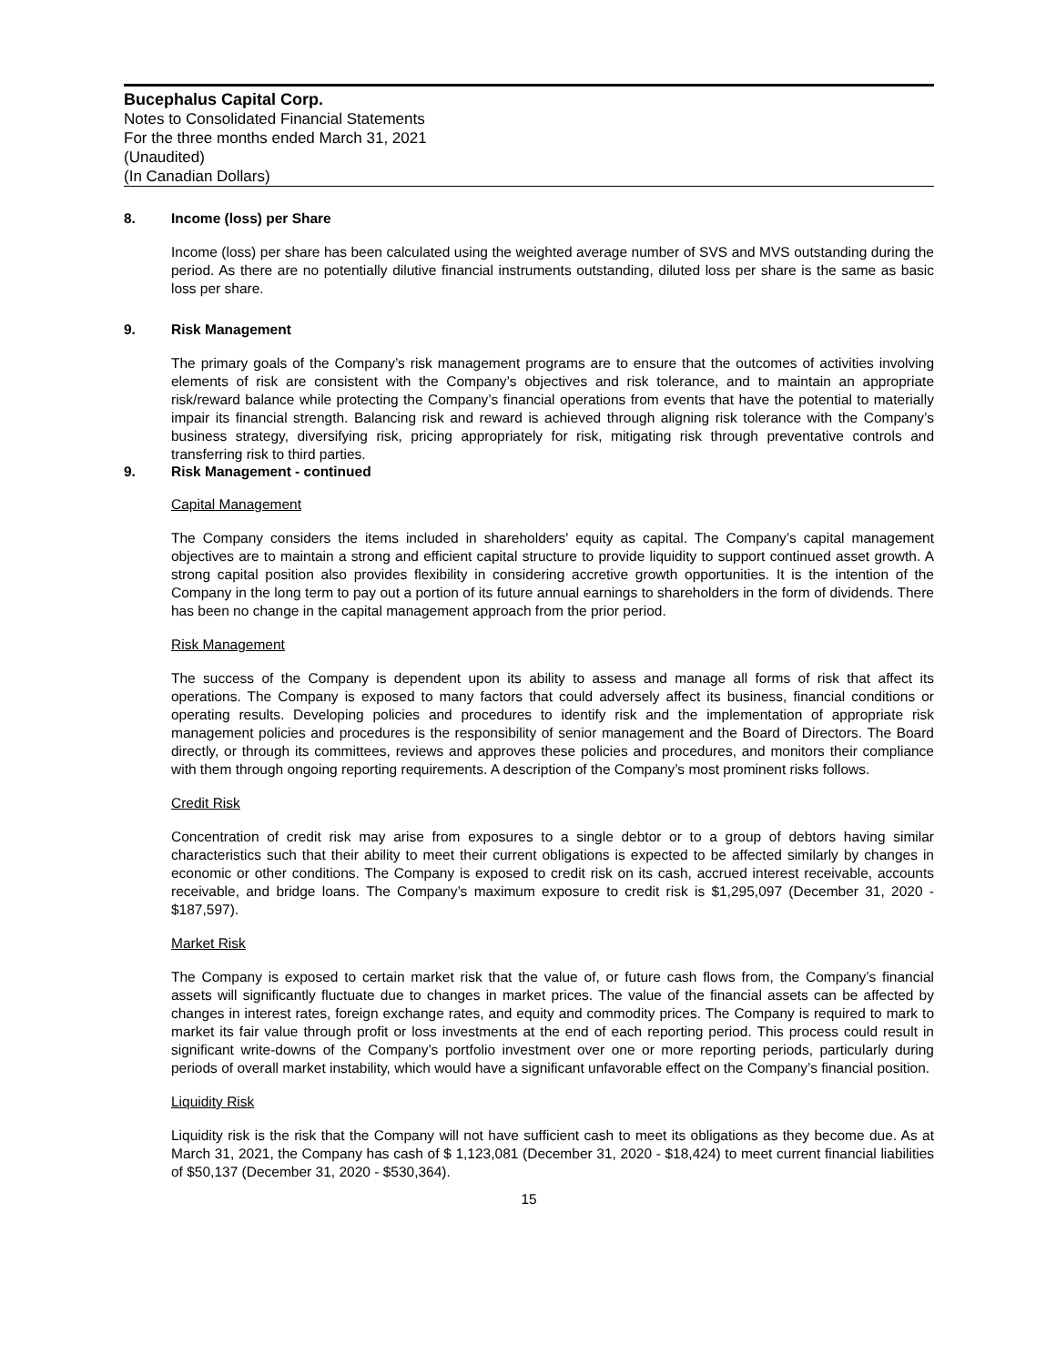Bucephalus Capital Corp.
Notes to Consolidated Financial Statements
For the three months ended March 31, 2021
(Unaudited)
(In Canadian Dollars)
8. Income (loss) per Share
Income (loss) per share has been calculated using the weighted average number of SVS and MVS outstanding during the period. As there are no potentially dilutive financial instruments outstanding, diluted loss per share is the same as basic loss per share.
9. Risk Management
The primary goals of the Company’s risk management programs are to ensure that the outcomes of activities involving elements of risk are consistent with the Company’s objectives and risk tolerance, and to maintain an appropriate risk/reward balance while protecting the Company’s financial operations from events that have the potential to materially impair its financial strength. Balancing risk and reward is achieved through aligning risk tolerance with the Company’s business strategy, diversifying risk, pricing appropriately for risk, mitigating risk through preventative controls and transferring risk to third parties.
9. Risk Management - continued
Capital Management
The Company considers the items included in shareholders' equity as capital. The Company’s capital management objectives are to maintain a strong and efficient capital structure to provide liquidity to support continued asset growth. A strong capital position also provides flexibility in considering accretive growth opportunities. It is the intention of the Company in the long term to pay out a portion of its future annual earnings to shareholders in the form of dividends. There has been no change in the capital management approach from the prior period.
Risk Management
The success of the Company is dependent upon its ability to assess and manage all forms of risk that affect its operations. The Company is exposed to many factors that could adversely affect its business, financial conditions or operating results. Developing policies and procedures to identify risk and the implementation of appropriate risk management policies and procedures is the responsibility of senior management and the Board of Directors. The Board directly, or through its committees, reviews and approves these policies and procedures, and monitors their compliance with them through ongoing reporting requirements. A description of the Company’s most prominent risks follows.
Credit Risk
Concentration of credit risk may arise from exposures to a single debtor or to a group of debtors having similar characteristics such that their ability to meet their current obligations is expected to be affected similarly by changes in economic or other conditions. The Company is exposed to credit risk on its cash, accrued interest receivable, accounts receivable, and bridge loans. The Company’s maximum exposure to credit risk is $1,295,097 (December 31, 2020 - $187,597).
Market Risk
The Company is exposed to certain market risk that the value of, or future cash flows from, the Company’s financial assets will significantly fluctuate due to changes in market prices. The value of the financial assets can be affected by changes in interest rates, foreign exchange rates, and equity and commodity prices. The Company is required to mark to market its fair value through profit or loss investments at the end of each reporting period. This process could result in significant write-downs of the Company’s portfolio investment over one or more reporting periods, particularly during periods of overall market instability, which would have a significant unfavorable effect on the Company’s financial position.
Liquidity Risk
Liquidity risk is the risk that the Company will not have sufficient cash to meet its obligations as they become due. As at March 31, 2021, the Company has cash of $ 1,123,081 (December 31, 2020 - $18,424) to meet current financial liabilities of $50,137 (December 31, 2020 - $530,364).
15